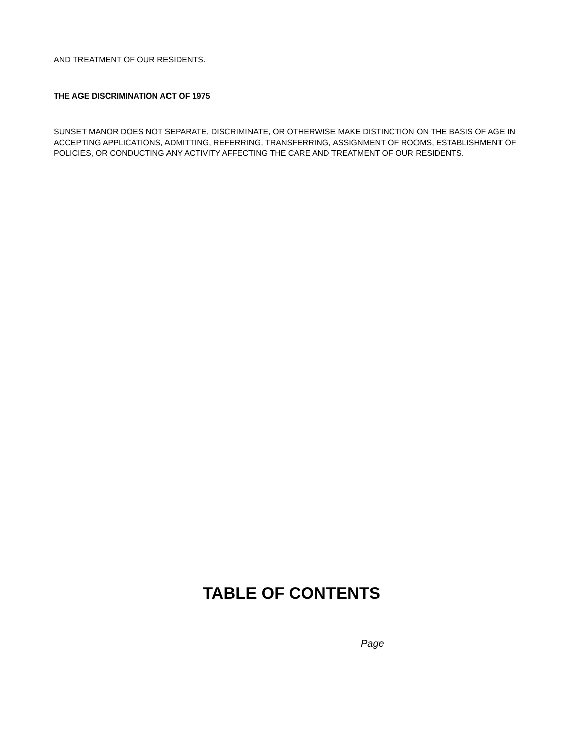AND TREATMENT OF OUR RESIDENTS.
THE AGE DISCRIMINATION ACT OF 1975
SUNSET MANOR DOES NOT SEPARATE, DISCRIMINATE, OR OTHERWISE MAKE DISTINCTION ON THE BASIS OF AGE IN ACCEPTING APPLICATIONS, ADMITTING, REFERRING, TRANSFERRING, ASSIGNMENT OF ROOMS, ESTABLISHMENT OF POLICIES, OR CONDUCTING ANY ACTIVITY AFFECTING THE CARE AND TREATMENT OF OUR RESIDENTS.
TABLE OF CONTENTS
Page